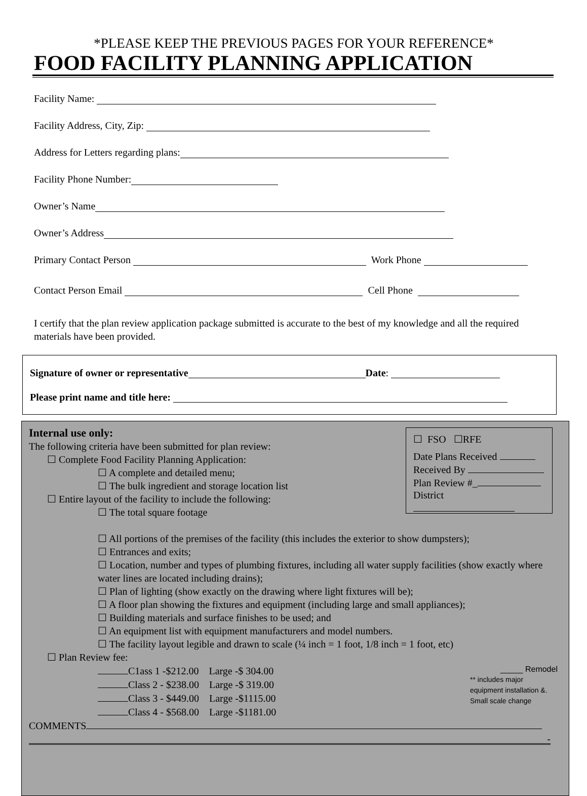*PLEASE KEEP THE PREVIOUS PAGES FOR YOUR REFERENCE*
FOOD FACILITY PLANNING APPLICATION
Facility Name:
Facility Address, City, Zip:
Address for Letters regarding plans:
Facility Phone Number:
Owner’s Name
Owner’s Address
Primary Contact Person Work Phone
Contact Person Email Cell Phone
I certify that the plan review application package submitted is accurate to the best of my knowledge and all the required materials have been provided.
Signature of owner or representative Date:
Please print name and title here:
☐ FSO ☐RFE
Date Plans Received
Received By
Plan Review #_
District
Internal use only:
The following criteria have been submitted for plan review:
☐ Complete Food Facility Planning Application:
☐ A complete and detailed menu;
☐ The bulk ingredient and storage location list
☐ Entire layout of the facility to include the following:
☐ The total square footage
☐ All portions of the premises of the facility (this includes the exterior to show dumpsters);
☐ Entrances and exits;
☐ Location, number and types of plumbing fixtures, including all water supply facilities (show exactly where water lines are located including drains);
☐ Plan of lighting (show exactly on the drawing where light fixtures will be);
☐ A floor plan showing the fixtures and equipment (including large and small appliances);
☐ Building materials and surface finishes to be used; and
☐ An equipment list with equipment manufacturers and model numbers.
☐ The facility layout legible and drawn to scale (¼ inch = 1 foot, 1/8 inch = 1 foot, etc)
☐ Plan Review fee:
C1ass 1 -$212.00 Large -$ 304.00
Class 2 - $238.00 Large -$ 319.00
Class 3 - $449.00 Large -$1115.00
Class 4 - $568.00 Large -$1181.00
_____ Remodel
** includes major
equipment installation &.
Small scale change
COMMENTS
-